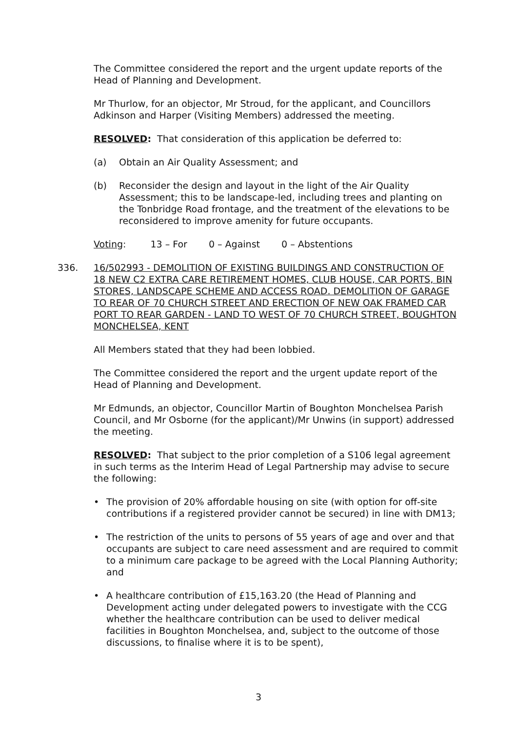The Committee considered the report and the urgent update reports of the Head of Planning and Development.
Mr Thurlow, for an objector, Mr Stroud, for the applicant, and Councillors Adkinson and Harper (Visiting Members) addressed the meeting.
RESOLVED: That consideration of this application be deferred to:
(a) Obtain an Air Quality Assessment; and
(b) Reconsider the design and layout in the light of the Air Quality Assessment; this to be landscape-led, including trees and planting on the Tonbridge Road frontage, and the treatment of the elevations to be reconsidered to improve amenity for future occupants.
Voting: 13 – For 0 – Against 0 – Abstentions
336.
16/502993 - DEMOLITION OF EXISTING BUILDINGS AND CONSTRUCTION OF 18 NEW C2 EXTRA CARE RETIREMENT HOMES, CLUB HOUSE, CAR PORTS, BIN STORES, LANDSCAPE SCHEME AND ACCESS ROAD. DEMOLITION OF GARAGE TO REAR OF 70 CHURCH STREET AND ERECTION OF NEW OAK FRAMED CAR PORT TO REAR GARDEN - LAND TO WEST OF 70 CHURCH STREET, BOUGHTON MONCHELSEA, KENT
All Members stated that they had been lobbied.
The Committee considered the report and the urgent update report of the Head of Planning and Development.
Mr Edmunds, an objector, Councillor Martin of Boughton Monchelsea Parish Council, and Mr Osborne (for the applicant)/Mr Unwins (in support) addressed the meeting.
RESOLVED: That subject to the prior completion of a S106 legal agreement in such terms as the Interim Head of Legal Partnership may advise to secure the following:
• The provision of 20% affordable housing on site (with option for off-site contributions if a registered provider cannot be secured) in line with DM13;
• The restriction of the units to persons of 55 years of age and over and that occupants are subject to care need assessment and are required to commit to a minimum care package to be agreed with the Local Planning Authority; and
• A healthcare contribution of £15,163.20 (the Head of Planning and Development acting under delegated powers to investigate with the CCG whether the healthcare contribution can be used to deliver medical facilities in Boughton Monchelsea, and, subject to the outcome of those discussions, to finalise where it is to be spent),
3